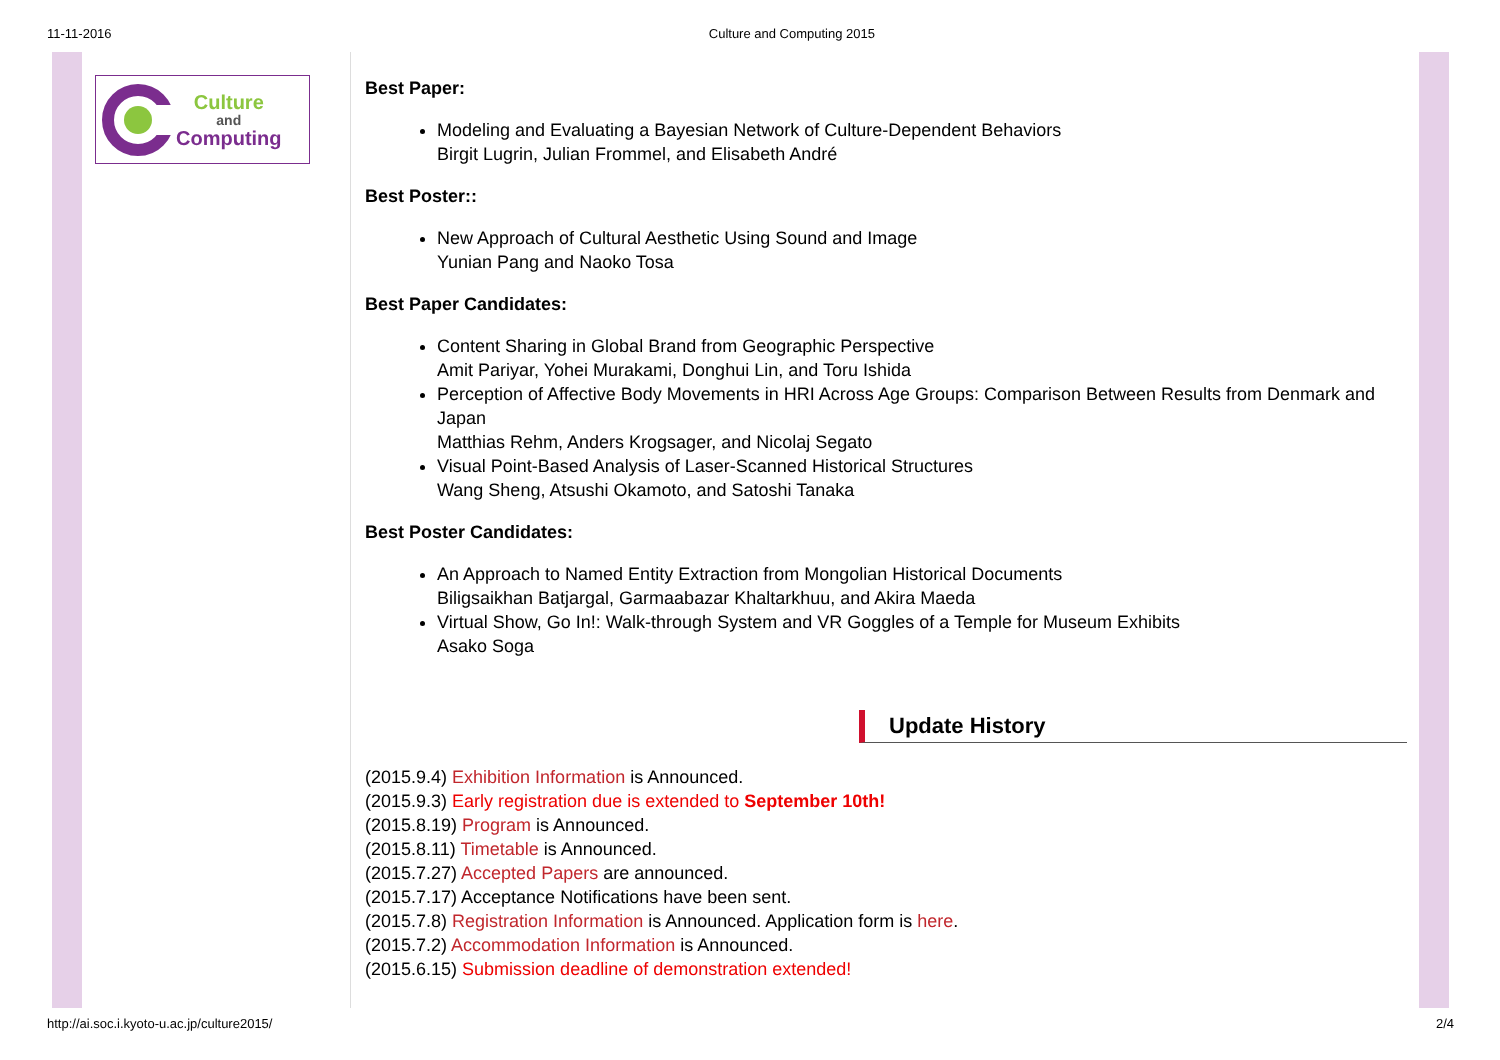11-11-2016 Culture and Computing 2015
Culture
and
Computing
Best Paper:
Modeling and Evaluating a Bayesian Network of Culture-Dependent Behaviors
Birgit Lugrin, Julian Frommel, and Elisabeth André
Best Poster::
New Approach of Cultural Aesthetic Using Sound and Image
Yunian Pang and Naoko Tosa
Best Paper Candidates:
Content Sharing in Global Brand from Geographic Perspective
Amit Pariyar, Yohei Murakami, Donghui Lin, and Toru Ishida
Perception of Affective Body Movements in HRI Across Age Groups: Comparison Between Results from Denmark and Japan
Matthias Rehm, Anders Krogsager, and Nicolaj Segato
Visual Point-Based Analysis of Laser-Scanned Historical Structures
Wang Sheng, Atsushi Okamoto, and Satoshi Tanaka
Best Poster Candidates:
An Approach to Named Entity Extraction from Mongolian Historical Documents
Biligsaikhan Batjargal, Garmaabazar Khaltarkhuu, and Akira Maeda
Virtual Show, Go In!: Walk-through System and VR Goggles of a Temple for Museum Exhibits
Asako Soga
Update History
(2015.9.4) Exhibition Information is Announced.
(2015.9.3) Early registration due is extended to September 10th!
(2015.8.19) Program is Announced.
(2015.8.11) Timetable is Announced.
(2015.7.27) Accepted Papers are announced.
(2015.7.17) Acceptance Notifications have been sent.
(2015.7.8) Registration Information is Announced. Application form is here.
(2015.7.2) Accommodation Information is Announced.
(2015.6.15) Submission deadline of demonstration extended!
http://ai.soc.i.kyoto-u.ac.jp/culture2015/ 2/4